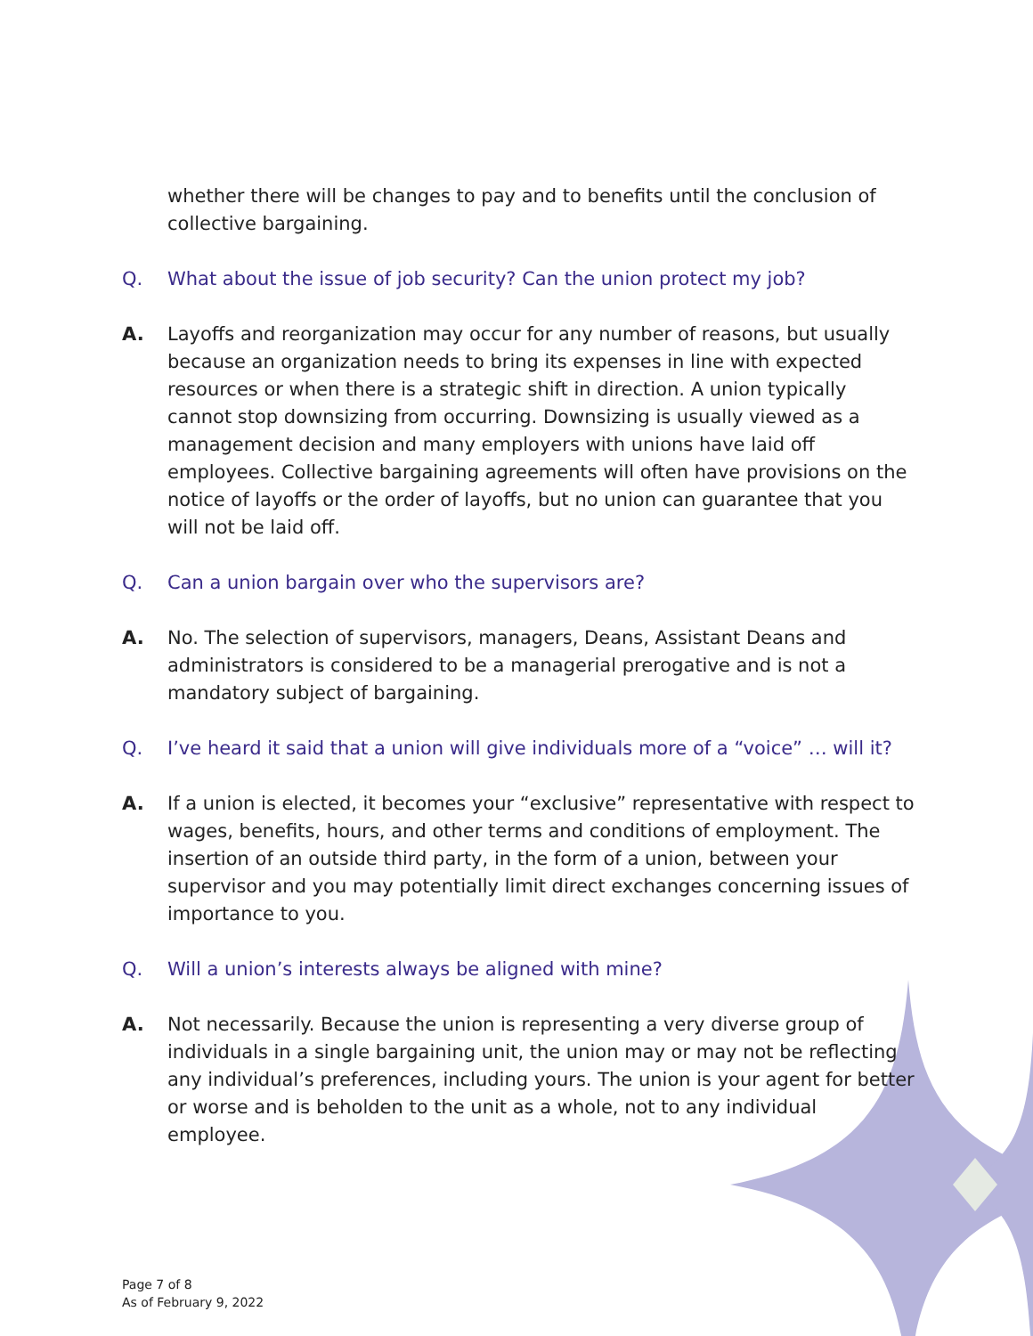whether there will be changes to pay and to benefits until the conclusion of collective bargaining.
Q. What about the issue of job security? Can the union protect my job?
A. Layoffs and reorganization may occur for any number of reasons, but usually because an organization needs to bring its expenses in line with expected resources or when there is a strategic shift in direction. A union typically cannot stop downsizing from occurring. Downsizing is usually viewed as a management decision and many employers with unions have laid off employees. Collective bargaining agreements will often have provisions on the notice of layoffs or the order of layoffs, but no union can guarantee that you will not be laid off.
Q. Can a union bargain over who the supervisors are?
A. No. The selection of supervisors, managers, Deans, Assistant Deans and administrators is considered to be a managerial prerogative and is not a mandatory subject of bargaining.
Q. I’ve heard it said that a union will give individuals more of a “voice” … will it?
A. If a union is elected, it becomes your “exclusive” representative with respect to wages, benefits, hours, and other terms and conditions of employment. The insertion of an outside third party, in the form of a union, between your supervisor and you may potentially limit direct exchanges concerning issues of importance to you.
Q. Will a union’s interests always be aligned with mine?
A. Not necessarily. Because the union is representing a very diverse group of individuals in a single bargaining unit, the union may or may not be reflecting any individual’s preferences, including yours. The union is your agent for better or worse and is beholden to the unit as a whole, not to any individual employee.
Page 7 of 8
As of February 9, 2022